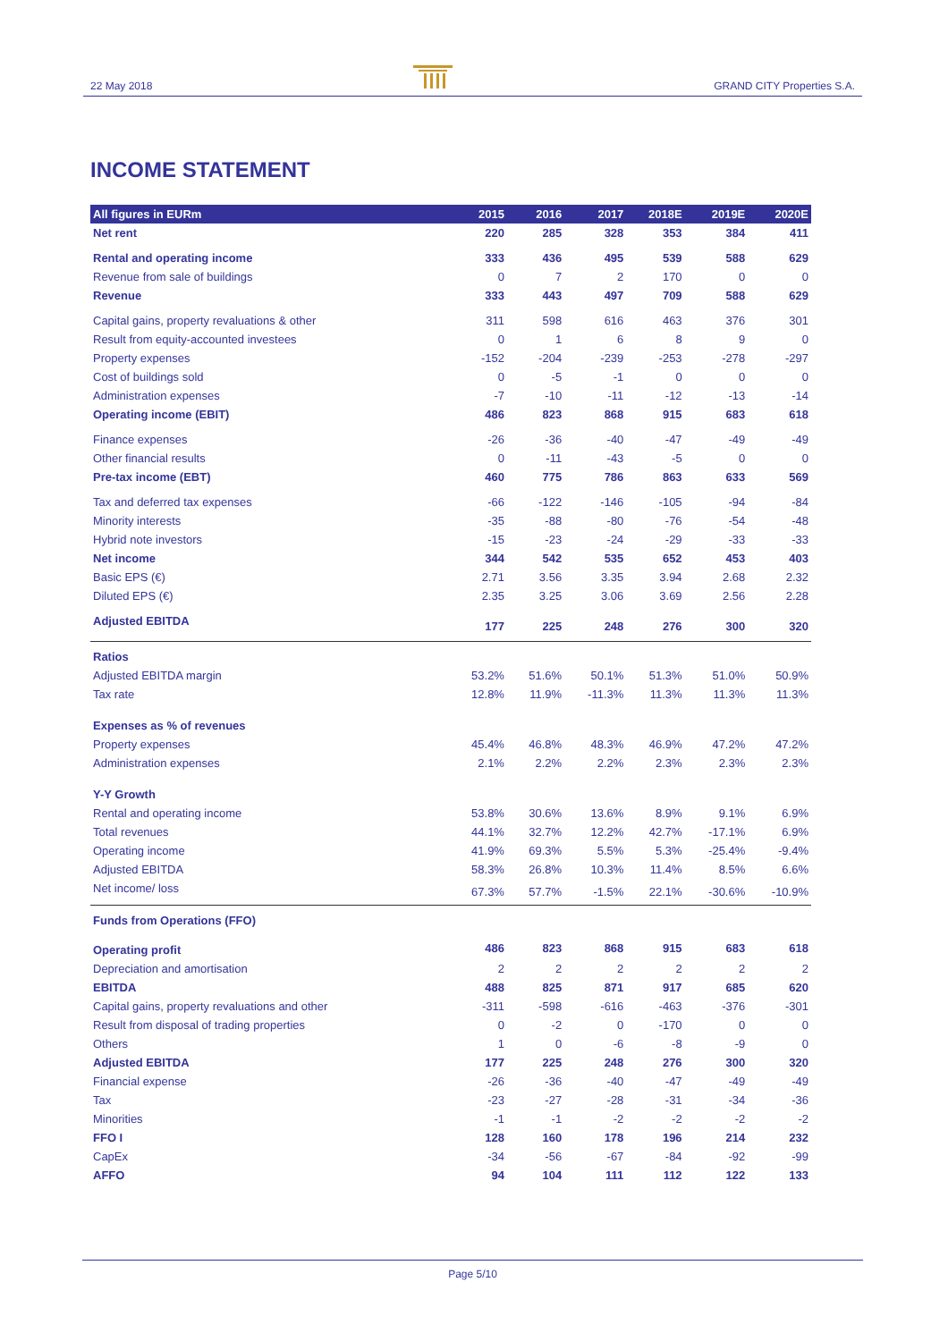22 May 2018 GRAND CITY Properties S.A.
INCOME STATEMENT
| All figures in EURm | 2015 | 2016 | 2017 | 2018E | 2019E | 2020E |
| --- | --- | --- | --- | --- | --- | --- |
| Net rent | 220 | 285 | 328 | 353 | 384 | 411 |
| Rental and operating income | 333 | 436 | 495 | 539 | 588 | 629 |
| Revenue from sale of buildings | 0 | 7 | 2 | 170 | 0 | 0 |
| Revenue | 333 | 443 | 497 | 709 | 588 | 629 |
| Capital gains, property revaluations & other | 311 | 598 | 616 | 463 | 376 | 301 |
| Result from equity-accounted investees | 0 | 1 | 6 | 8 | 9 | 0 |
| Property expenses | -152 | -204 | -239 | -253 | -278 | -297 |
| Cost of buildings sold | 0 | -5 | -1 | 0 | 0 | 0 |
| Administration expenses | -7 | -10 | -11 | -12 | -13 | -14 |
| Operating income (EBIT) | 486 | 823 | 868 | 915 | 683 | 618 |
| Finance expenses | -26 | -36 | -40 | -47 | -49 | -49 |
| Other financial results | 0 | -11 | -43 | -5 | 0 | 0 |
| Pre-tax income (EBT) | 460 | 775 | 786 | 863 | 633 | 569 |
| Tax and deferred tax expenses | -66 | -122 | -146 | -105 | -94 | -84 |
| Minority interests | -35 | -88 | -80 | -76 | -54 | -48 |
| Hybrid note investors | -15 | -23 | -24 | -29 | -33 | -33 |
| Net income | 344 | 542 | 535 | 652 | 453 | 403 |
| Basic EPS (€) | 2.71 | 3.56 | 3.35 | 3.94 | 2.68 | 2.32 |
| Diluted EPS (€) | 2.35 | 3.25 | 3.06 | 3.69 | 2.56 | 2.28 |
| Adjusted EBITDA | 177 | 225 | 248 | 276 | 300 | 320 |
| Ratios | | | | | | |
| Adjusted EBITDA margin | 53.2% | 51.6% | 50.1% | 51.3% | 51.0% | 50.9% |
| Tax rate | 12.8% | 11.9% | -11.3% | 11.3% | 11.3% | 11.3% |
| Expenses as % of revenues | | | | | | |
| Property expenses | 45.4% | 46.8% | 48.3% | 46.9% | 47.2% | 47.2% |
| Administration expenses | 2.1% | 2.2% | 2.2% | 2.3% | 2.3% | 2.3% |
| Y-Y Growth | | | | | | |
| Rental and operating income | 53.8% | 30.6% | 13.6% | 8.9% | 9.1% | 6.9% |
| Total revenues | 44.1% | 32.7% | 12.2% | 42.7% | -17.1% | 6.9% |
| Operating income | 41.9% | 69.3% | 5.5% | 5.3% | -25.4% | -9.4% |
| Adjusted EBITDA | 58.3% | 26.8% | 10.3% | 11.4% | 8.5% | 6.6% |
| Net income/ loss | 67.3% | 57.7% | -1.5% | 22.1% | -30.6% | -10.9% |
| Funds from Operations (FFO) | | | | | | |
| Operating profit | 486 | 823 | 868 | 915 | 683 | 618 |
| Depreciation and amortisation | 2 | 2 | 2 | 2 | 2 | 2 |
| EBITDA | 488 | 825 | 871 | 917 | 685 | 620 |
| Capital gains, property revaluations and other | -311 | -598 | -616 | -463 | -376 | -301 |
| Result from disposal of trading properties | 0 | -2 | 0 | -170 | 0 | 0 |
| Others | 1 | 0 | -6 | -8 | -9 | 0 |
| Adjusted EBITDA | 177 | 225 | 248 | 276 | 300 | 320 |
| Financial expense | -26 | -36 | -40 | -47 | -49 | -49 |
| Tax | -23 | -27 | -28 | -31 | -34 | -36 |
| Minorities | -1 | -1 | -2 | -2 | -2 | -2 |
| FFO I | 128 | 160 | 178 | 196 | 214 | 232 |
| CapEx | -34 | -56 | -67 | -84 | -92 | -99 |
| AFFO | 94 | 104 | 111 | 112 | 122 | 133 |
Page 5/10